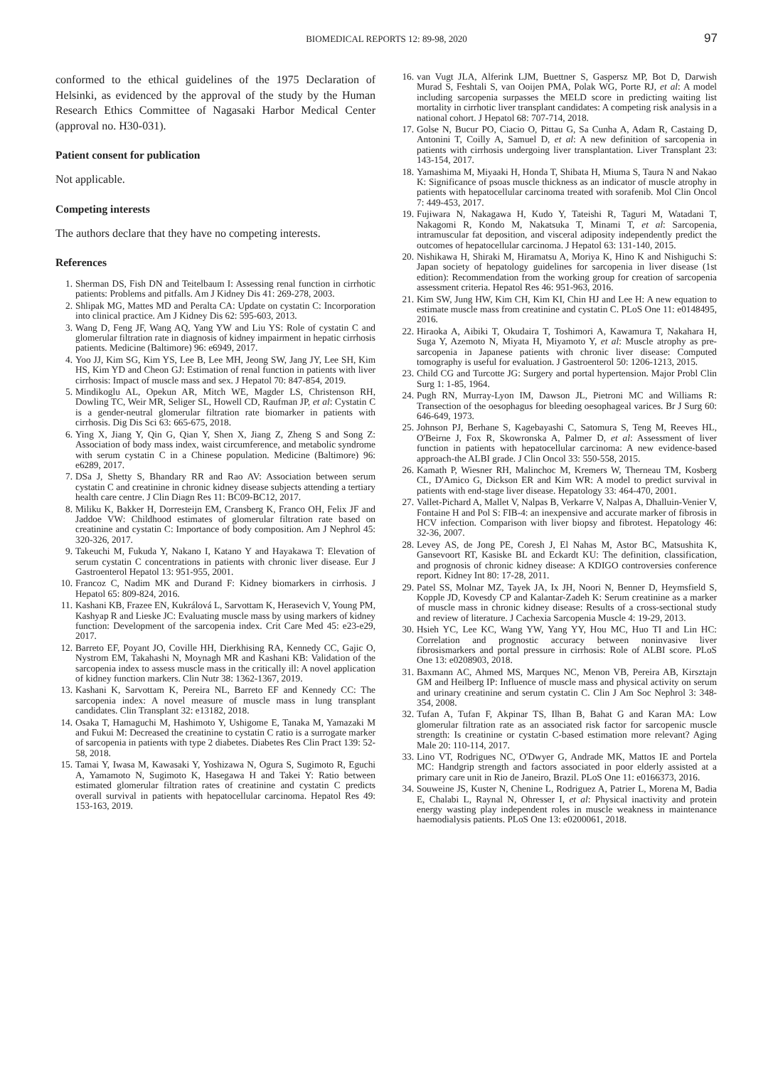BIOMEDICAL REPORTS 12: 89-98, 2020 97
conformed to the ethical guidelines of the 1975 Declaration of Helsinki, as evidenced by the approval of the study by the Human Research Ethics Committee of Nagasaki Harbor Medical Center (approval no. H30-031).
Patient consent for publication
Not applicable.
Competing interests
The authors declare that they have no competing interests.
References
1. Sherman DS, Fish DN and Teitelbaum I: Assessing renal function in cirrhotic patients: Problems and pitfalls. Am J Kidney Dis 41: 269-278, 2003.
2. Shlipak MG, Mattes MD and Peralta CA: Update on cystatin C: Incorporation into clinical practice. Am J Kidney Dis 62: 595-603, 2013.
3. Wang D, Feng JF, Wang AQ, Yang YW and Liu YS: Role of cystatin C and glomerular filtration rate in diagnosis of kidney impairment in hepatic cirrhosis patients. Medicine (Baltimore) 96: e6949, 2017.
4. Yoo JJ, Kim SG, Kim YS, Lee B, Lee MH, Jeong SW, Jang JY, Lee SH, Kim HS, Kim YD and Cheon GJ: Estimation of renal function in patients with liver cirrhosis: Impact of muscle mass and sex. J Hepatol 70: 847-854, 2019.
5. Mindikoglu AL, Opekun AR, Mitch WE, Magder LS, Christenson RH, Dowling TC, Weir MR, Seliger SL, Howell CD, Raufman JP, et al: Cystatin C is a gender-neutral glomerular filtration rate biomarker in patients with cirrhosis. Dig Dis Sci 63: 665-675, 2018.
6. Ying X, Jiang Y, Qin G, Qian Y, Shen X, Jiang Z, Zheng S and Song Z: Association of body mass index, waist circumference, and metabolic syndrome with serum cystatin C in a Chinese population. Medicine (Baltimore) 96: e6289, 2017.
7. DSa J, Shetty S, Bhandary RR and Rao AV: Association between serum cystatin C and creatinine in chronic kidney disease subjects attending a tertiary health care centre. J Clin Diagn Res 11: BC09-BC12, 2017.
8. Miliku K, Bakker H, Dorresteijn EM, Cransberg K, Franco OH, Felix JF and Jaddoe VW: Childhood estimates of glomerular filtration rate based on creatinine and cystatin C: Importance of body composition. Am J Nephrol 45: 320-326, 2017.
9. Takeuchi M, Fukuda Y, Nakano I, Katano Y and Hayakawa T: Elevation of serum cystatin C concentrations in patients with chronic liver disease. Eur J Gastroenterol Hepatol 13: 951-955, 2001.
10. Francoz C, Nadim MK and Durand F: Kidney biomarkers in cirrhosis. J Hepatol 65: 809-824, 2016.
11. Kashani KB, Frazee EN, Kukrálová L, Sarvottam K, Herasevich V, Young PM, Kashyap R and Lieske JC: Evaluating muscle mass by using markers of kidney function: Development of the sarcopenia index. Crit Care Med 45: e23-e29, 2017.
12. Barreto EF, Poyant JO, Coville HH, Dierkhising RA, Kennedy CC, Gajic O, Nystrom EM, Takahashi N, Moynagh MR and Kashani KB: Validation of the sarcopenia index to assess muscle mass in the critically ill: A novel application of kidney function markers. Clin Nutr 38: 1362-1367, 2019.
13. Kashani K, Sarvottam K, Pereira NL, Barreto EF and Kennedy CC: The sarcopenia index: A novel measure of muscle mass in lung transplant candidates. Clin Transplant 32: e13182, 2018.
14. Osaka T, Hamaguchi M, Hashimoto Y, Ushigome E, Tanaka M, Yamazaki M and Fukui M: Decreased the creatinine to cystatin C ratio is a surrogate marker of sarcopenia in patients with type 2 diabetes. Diabetes Res Clin Pract 139: 52-58, 2018.
15. Tamai Y, Iwasa M, Kawasaki Y, Yoshizawa N, Ogura S, Sugimoto R, Eguchi A, Yamamoto N, Sugimoto K, Hasegawa H and Takei Y: Ratio between estimated glomerular filtration rates of creatinine and cystatin C predicts overall survival in patients with hepatocellular carcinoma. Hepatol Res 49: 153-163, 2019.
16. van Vugt JLA, Alferink LJM, Buettner S, Gaspersz MP, Bot D, Darwish Murad S, Feshtali S, van Ooijen PMA, Polak WG, Porte RJ, et al: A model including sarcopenia surpasses the MELD score in predicting waiting list mortality in cirrhotic liver transplant candidates: A competing risk analysis in a national cohort. J Hepatol 68: 707-714, 2018.
17. Golse N, Bucur PO, Ciacio O, Pittau G, Sa Cunha A, Adam R, Castaing D, Antonini T, Coilly A, Samuel D, et al: A new definition of sarcopenia in patients with cirrhosis undergoing liver transplantation. Liver Transplant 23: 143-154, 2017.
18. Yamashima M, Miyaaki H, Honda T, Shibata H, Miuma S, Taura N and Nakao K: Significance of psoas muscle thickness as an indicator of muscle atrophy in patients with hepatocellular carcinoma treated with sorafenib. Mol Clin Oncol 7: 449-453, 2017.
19. Fujiwara N, Nakagawa H, Kudo Y, Tateishi R, Taguri M, Watadani T, Nakagomi R, Kondo M, Nakatsuka T, Minami T, et al: Sarcopenia, intramuscular fat deposition, and visceral adiposity independently predict the outcomes of hepatocellular carcinoma. J Hepatol 63: 131-140, 2015.
20. Nishikawa H, Shiraki M, Hiramatsu A, Moriya K, Hino K and Nishiguchi S: Japan society of hepatology guidelines for sarcopenia in liver disease (1st edition): Recommendation from the working group for creation of sarcopenia assessment criteria. Hepatol Res 46: 951-963, 2016.
21. Kim SW, Jung HW, Kim CH, Kim KI, Chin HJ and Lee H: A new equation to estimate muscle mass from creatinine and cystatin C. PLoS One 11: e0148495, 2016.
22. Hiraoka A, Aibiki T, Okudaira T, Toshimori A, Kawamura T, Nakahara H, Suga Y, Azemoto N, Miyata H, Miyamoto Y, et al: Muscle atrophy as pre-sarcopenia in Japanese patients with chronic liver disease: Computed tomography is useful for evaluation. J Gastroenterol 50: 1206-1213, 2015.
23. Child CG and Turcotte JG: Surgery and portal hypertension. Major Probl Clin Surg 1: 1-85, 1964.
24. Pugh RN, Murray-Lyon IM, Dawson JL, Pietroni MC and Williams R: Transection of the oesophagus for bleeding oesophageal varices. Br J Surg 60: 646-649, 1973.
25. Johnson PJ, Berhane S, Kagebayashi C, Satomura S, Teng M, Reeves HL, O'Beirne J, Fox R, Skowronska A, Palmer D, et al: Assessment of liver function in patients with hepatocellular carcinoma: A new evidence-based approach-the ALBI grade. J Clin Oncol 33: 550-558, 2015.
26. Kamath P, Wiesner RH, Malinchoc M, Kremers W, Therneau TM, Kosberg CL, D'Amico G, Dickson ER and Kim WR: A model to predict survival in patients with end-stage liver disease. Hepatology 33: 464-470, 2001.
27. Vallet-Pichard A, Mallet V, Nalpas B, Verkarre V, Nalpas A, Dhalluin-Venier V, Fontaine H and Pol S: FIB-4: an inexpensive and accurate marker of fibrosis in HCV infection. Comparison with liver biopsy and fibrotest. Hepatology 46: 32-36, 2007.
28. Levey AS, de Jong PE, Coresh J, El Nahas M, Astor BC, Matsushita K, Gansevoort RT, Kasiske BL and Eckardt KU: The definition, classification, and prognosis of chronic kidney disease: A KDIGO controversies conference report. Kidney Int 80: 17-28, 2011.
29. Patel SS, Molnar MZ, Tayek JA, Ix JH, Noori N, Benner D, Heymsfield S, Kopple JD, Kovesdy CP and Kalantar-Zadeh K: Serum creatinine as a marker of muscle mass in chronic kidney disease: Results of a cross-sectional study and review of literature. J Cachexia Sarcopenia Muscle 4: 19-29, 2013.
30. Hsieh YC, Lee KC, Wang YW, Yang YY, Hou MC, Huo TI and Lin HC: Correlation and prognostic accuracy between noninvasive liver fibrosismarkers and portal pressure in cirrhosis: Role of ALBI score. PLoS One 13: e0208903, 2018.
31. Baxmann AC, Ahmed MS, Marques NC, Menon VB, Pereira AB, Kirsztajn GM and Heilberg IP: Influence of muscle mass and physical activity on serum and urinary creatinine and serum cystatin C. Clin J Am Soc Nephrol 3: 348-354, 2008.
32. Tufan A, Tufan F, Akpinar TS, Ilhan B, Bahat G and Karan MA: Low glomerular filtration rate as an associated risk factor for sarcopenic muscle strength: Is creatinine or cystatin C-based estimation more relevant? Aging Male 20: 110-114, 2017.
33. Lino VT, Rodrigues NC, O'Dwyer G, Andrade MK, Mattos IE and Portela MC: Handgrip strength and factors associated in poor elderly assisted at a primary care unit in Rio de Janeiro, Brazil. PLoS One 11: e0166373, 2016.
34. Souweine JS, Kuster N, Chenine L, Rodriguez A, Patrier L, Morena M, Badia E, Chalabi L, Raynal N, Ohresser I, et al: Physical inactivity and protein energy wasting play independent roles in muscle weakness in maintenance haemodialysis patients. PLoS One 13: e0200061, 2018.